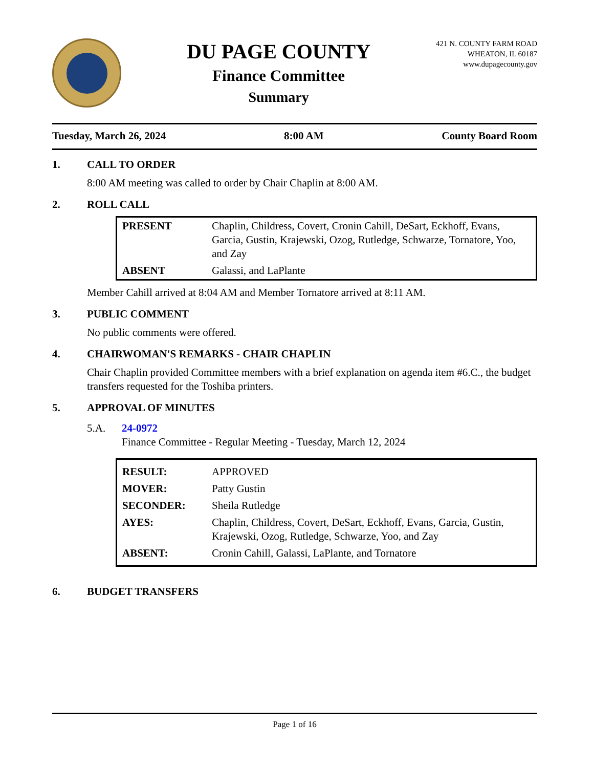DU PAGE COUNTY
Finance Committee
Summary
421 N. COUNTY FARM ROAD
WHEATON, IL 60187
www.dupagecounty.gov
Tuesday, March 26, 2024 8:00 AM County Board Room
1. CALL TO ORDER
8:00 AM meeting was called to order by Chair Chaplin at 8:00 AM.
2. ROLL CALL
| PRESENT | Chaplin, Childress, Covert, Cronin Cahill, DeSart, Eckhoff, Evans, Garcia, Gustin, Krajewski, Ozog, Rutledge, Schwarze, Tornatore, Yoo, and Zay |
| ABSENT | Galassi, and LaPlante |
Member Cahill arrived at 8:04 AM and Member Tornatore arrived at 8:11 AM.
3. PUBLIC COMMENT
No public comments were offered.
4. CHAIRWOMAN'S REMARKS - CHAIR CHAPLIN
Chair Chaplin provided Committee members with a brief explanation on agenda item #6.C., the budget transfers requested for the Toshiba printers.
5. APPROVAL OF MINUTES
5.A. 24-0972
Finance Committee - Regular Meeting - Tuesday, March 12, 2024
| RESULT: | APPROVED |
| MOVER: | Patty Gustin |
| SECONDER: | Sheila Rutledge |
| AYES: | Chaplin, Childress, Covert, DeSart, Eckhoff, Evans, Garcia, Gustin, Krajewski, Ozog, Rutledge, Schwarze, Yoo, and Zay |
| ABSENT: | Cronin Cahill, Galassi, LaPlante, and Tornatore |
6. BUDGET TRANSFERS
Page 1 of 16